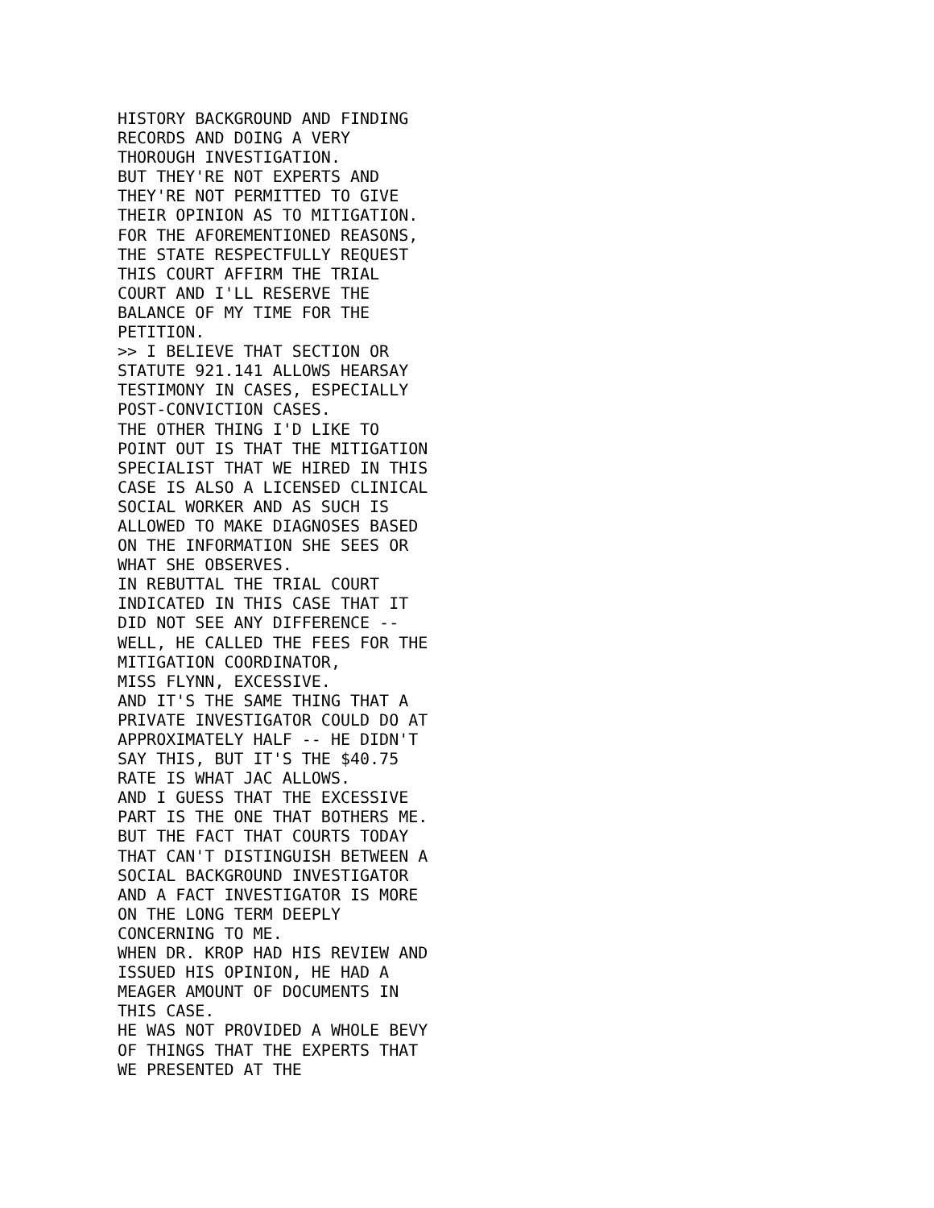HISTORY BACKGROUND AND FINDING
RECORDS AND DOING A VERY
THOROUGH INVESTIGATION.
BUT THEY'RE NOT EXPERTS AND
THEY'RE NOT PERMITTED TO GIVE
THEIR OPINION AS TO MITIGATION.
FOR THE AFOREMENTIONED REASONS,
THE STATE RESPECTFULLY REQUEST
THIS COURT AFFIRM THE TRIAL
COURT AND I'LL RESERVE THE
BALANCE OF MY TIME FOR THE
PETITION.
>> I BELIEVE THAT SECTION OR
STATUTE 921.141 ALLOWS HEARSAY
TESTIMONY IN CASES, ESPECIALLY
POST-CONVICTION CASES.
THE OTHER THING I'D LIKE TO
POINT OUT IS THAT THE MITIGATION
SPECIALIST THAT WE HIRED IN THIS
CASE IS ALSO A LICENSED CLINICAL
SOCIAL WORKER AND AS SUCH IS
ALLOWED TO MAKE DIAGNOSES BASED
ON THE INFORMATION SHE SEES OR
WHAT SHE OBSERVES.
IN REBUTTAL THE TRIAL COURT
INDICATED IN THIS CASE THAT IT
DID NOT SEE ANY DIFFERENCE --
WELL, HE CALLED THE FEES FOR THE
MITIGATION COORDINATOR,
MISS FLYNN, EXCESSIVE.
AND IT'S THE SAME THING THAT A
PRIVATE INVESTIGATOR COULD DO AT
APPROXIMATELY HALF -- HE DIDN'T
SAY THIS, BUT IT'S THE $40.75
RATE IS WHAT JAC ALLOWS.
AND I GUESS THAT THE EXCESSIVE
PART IS THE ONE THAT BOTHERS ME.
BUT THE FACT THAT COURTS TODAY
THAT CAN'T DISTINGUISH BETWEEN A
SOCIAL BACKGROUND INVESTIGATOR
AND A FACT INVESTIGATOR IS MORE
ON THE LONG TERM DEEPLY
CONCERNING TO ME.
WHEN DR. KROP HAD HIS REVIEW AND
ISSUED HIS OPINION, HE HAD A
MEAGER AMOUNT OF DOCUMENTS IN
THIS CASE.
HE WAS NOT PROVIDED A WHOLE BEVY
OF THINGS THAT THE EXPERTS THAT
WE PRESENTED AT THE